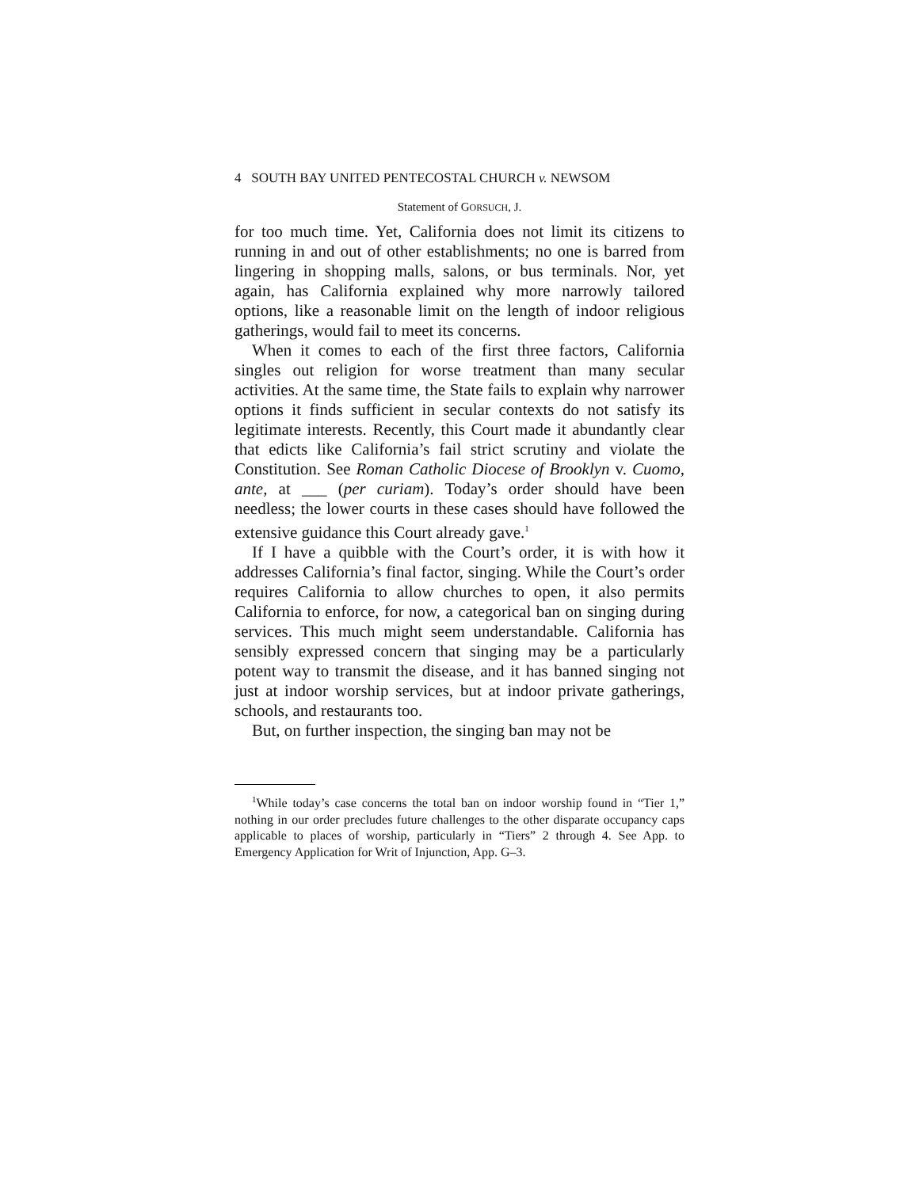4 SOUTH BAY UNITED PENTECOSTAL CHURCH v. NEWSOM
Statement of GORSUCH, J.
for too much time. Yet, California does not limit its citizens to running in and out of other establishments; no one is barred from lingering in shopping malls, salons, or bus terminals. Nor, yet again, has California explained why more narrowly tailored options, like a reasonable limit on the length of indoor religious gatherings, would fail to meet its concerns.
When it comes to each of the first three factors, California singles out religion for worse treatment than many secular activities. At the same time, the State fails to explain why narrower options it finds sufficient in secular contexts do not satisfy its legitimate interests. Recently, this Court made it abundantly clear that edicts like California’s fail strict scrutiny and violate the Constitution. See Roman Catholic Diocese of Brooklyn v. Cuomo, ante, at ___ (per curiam). Today’s order should have been needless; the lower courts in these cases should have followed the extensive guidance this Court already gave.<sup>1</sup>
If I have a quibble with the Court’s order, it is with how it addresses California’s final factor, singing. While the Court’s order requires California to allow churches to open, it also permits California to enforce, for now, a categorical ban on singing during services. This much might seem understandable. California has sensibly expressed concern that singing may be a particularly potent way to transmit the disease, and it has banned singing not just at indoor worship services, but at indoor private gatherings, schools, and restaurants too.
But, on further inspection, the singing ban may not be
<sup>1</sup> While today’s case concerns the total ban on indoor worship found in “Tier 1,” nothing in our order precludes future challenges to the other disparate occupancy caps applicable to places of worship, particularly in “Tiers” 2 through 4. See App. to Emergency Application for Writ of Injunction, App. G–3.